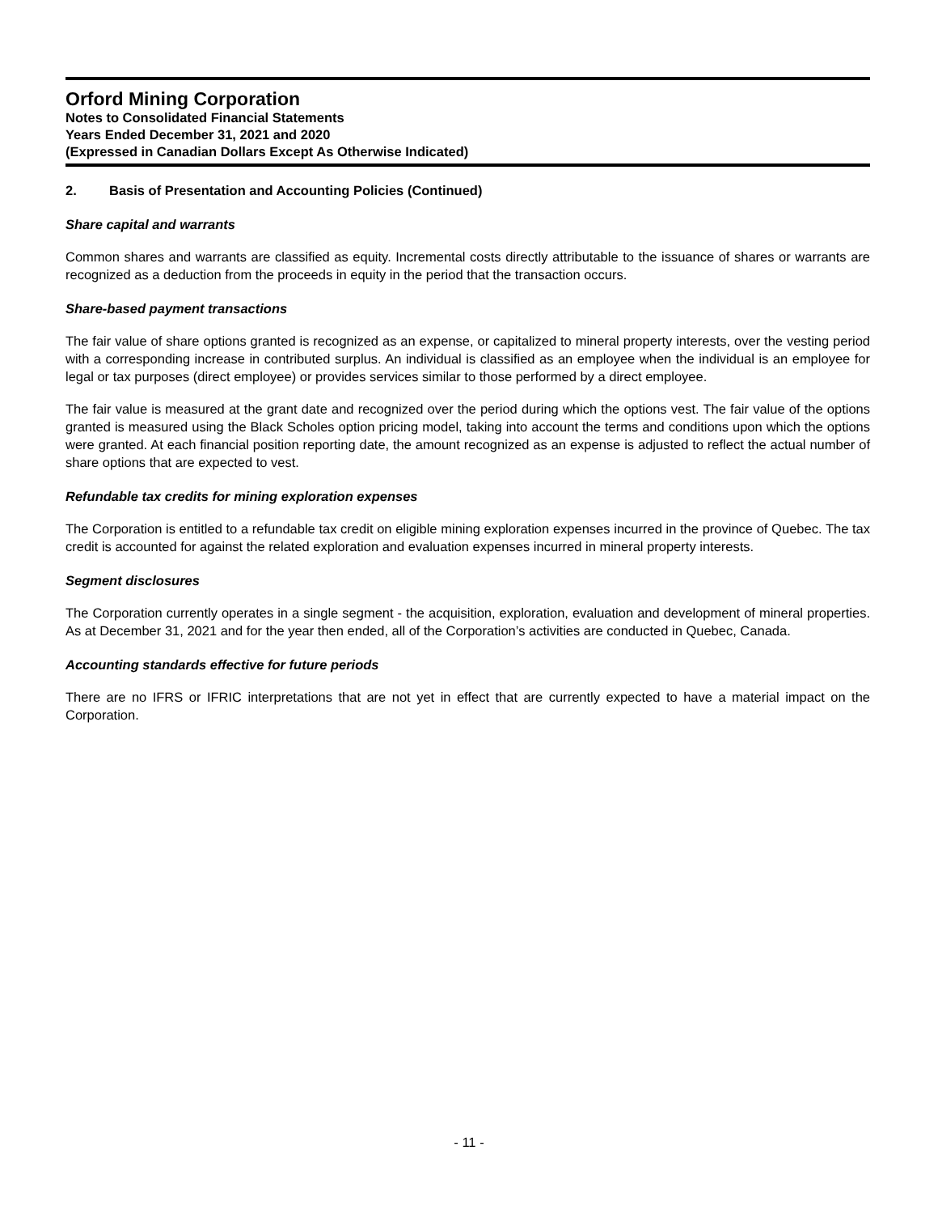Orford Mining Corporation
Notes to Consolidated Financial Statements
Years Ended December 31, 2021 and 2020
(Expressed in Canadian Dollars Except As Otherwise Indicated)
2. Basis of Presentation and Accounting Policies (Continued)
Share capital and warrants
Common shares and warrants are classified as equity. Incremental costs directly attributable to the issuance of shares or warrants are recognized as a deduction from the proceeds in equity in the period that the transaction occurs.
Share-based payment transactions
The fair value of share options granted is recognized as an expense, or capitalized to mineral property interests, over the vesting period with a corresponding increase in contributed surplus. An individual is classified as an employee when the individual is an employee for legal or tax purposes (direct employee) or provides services similar to those performed by a direct employee.
The fair value is measured at the grant date and recognized over the period during which the options vest. The fair value of the options granted is measured using the Black Scholes option pricing model, taking into account the terms and conditions upon which the options were granted. At each financial position reporting date, the amount recognized as an expense is adjusted to reflect the actual number of share options that are expected to vest.
Refundable tax credits for mining exploration expenses
The Corporation is entitled to a refundable tax credit on eligible mining exploration expenses incurred in the province of Quebec. The tax credit is accounted for against the related exploration and evaluation expenses incurred in mineral property interests.
Segment disclosures
The Corporation currently operates in a single segment - the acquisition, exploration, evaluation and development of mineral properties. As at December 31, 2021 and for the year then ended, all of the Corporation’s activities are conducted in Quebec, Canada.
Accounting standards effective for future periods
There are no IFRS or IFRIC interpretations that are not yet in effect that are currently expected to have a material impact on the Corporation.
- 11 -